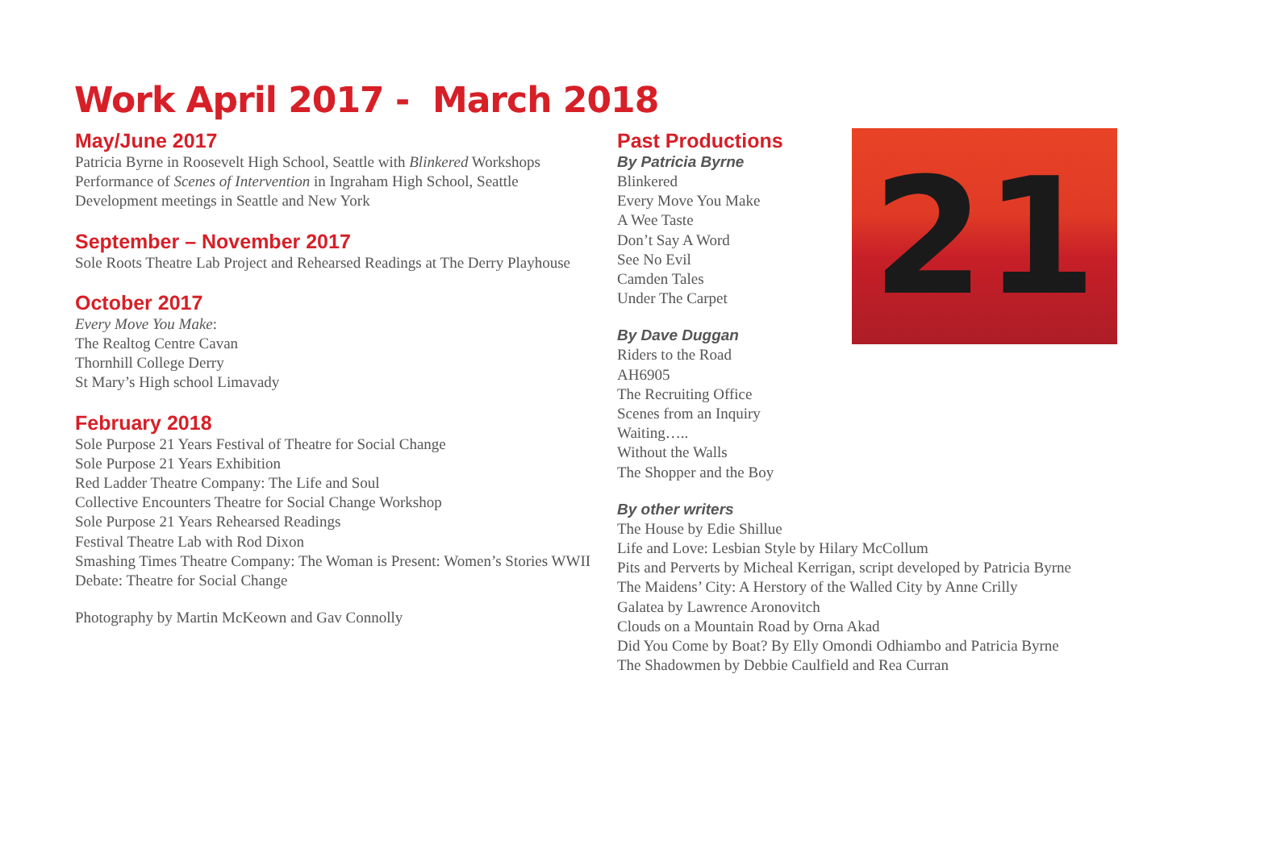Work April 2017 - March 2018
May/June 2017
Patricia Byrne in Roosevelt High School, Seattle with Blinkered Workshops
Performance of Scenes of Intervention in Ingraham High School, Seattle
Development meetings in Seattle and New York
September – November 2017
Sole Roots Theatre Lab Project and Rehearsed Readings at The Derry Playhouse
October 2017
Every Move You Make:
The Realtog Centre Cavan
Thornhill College Derry
St Mary’s High school Limavady
February 2018
Sole Purpose 21 Years Festival of Theatre for Social Change
Sole Purpose 21 Years Exhibition
Red Ladder Theatre Company: The Life and Soul
Collective Encounters Theatre for Social Change Workshop
Sole Purpose 21 Years Rehearsed Readings
Festival Theatre Lab with Rod Dixon
Smashing Times Theatre Company: The Woman is Present: Women’s Stories WWII
Debate: Theatre for Social Change
Photography by Martin McKeown and Gav Connolly
Past Productions
By Patricia Byrne
Blinkered
Every Move You Make
A Wee Taste
Don’t Say A Word
See No Evil
Camden Tales
Under The Carpet
By Dave Duggan
Riders to the Road
AH6905
The Recruiting Office
Scenes from an Inquiry
Waiting…..
Without the Walls
The Shopper and the Boy
21
By other writers
The House by Edie Shillue
Life and Love: Lesbian Style by Hilary McCollum
Pits and Perverts by Micheal Kerrigan, script developed by Patricia Byrne
The Maidens’ City: A Herstory of the Walled City by Anne Crilly
Galatea by Lawrence Aronovitch
Clouds on a Mountain Road by Orna Akad
Did You Come by Boat? By Elly Omondi Odhiambo and Patricia Byrne
The Shadowmen by Debbie Caulfield and Rea Curran